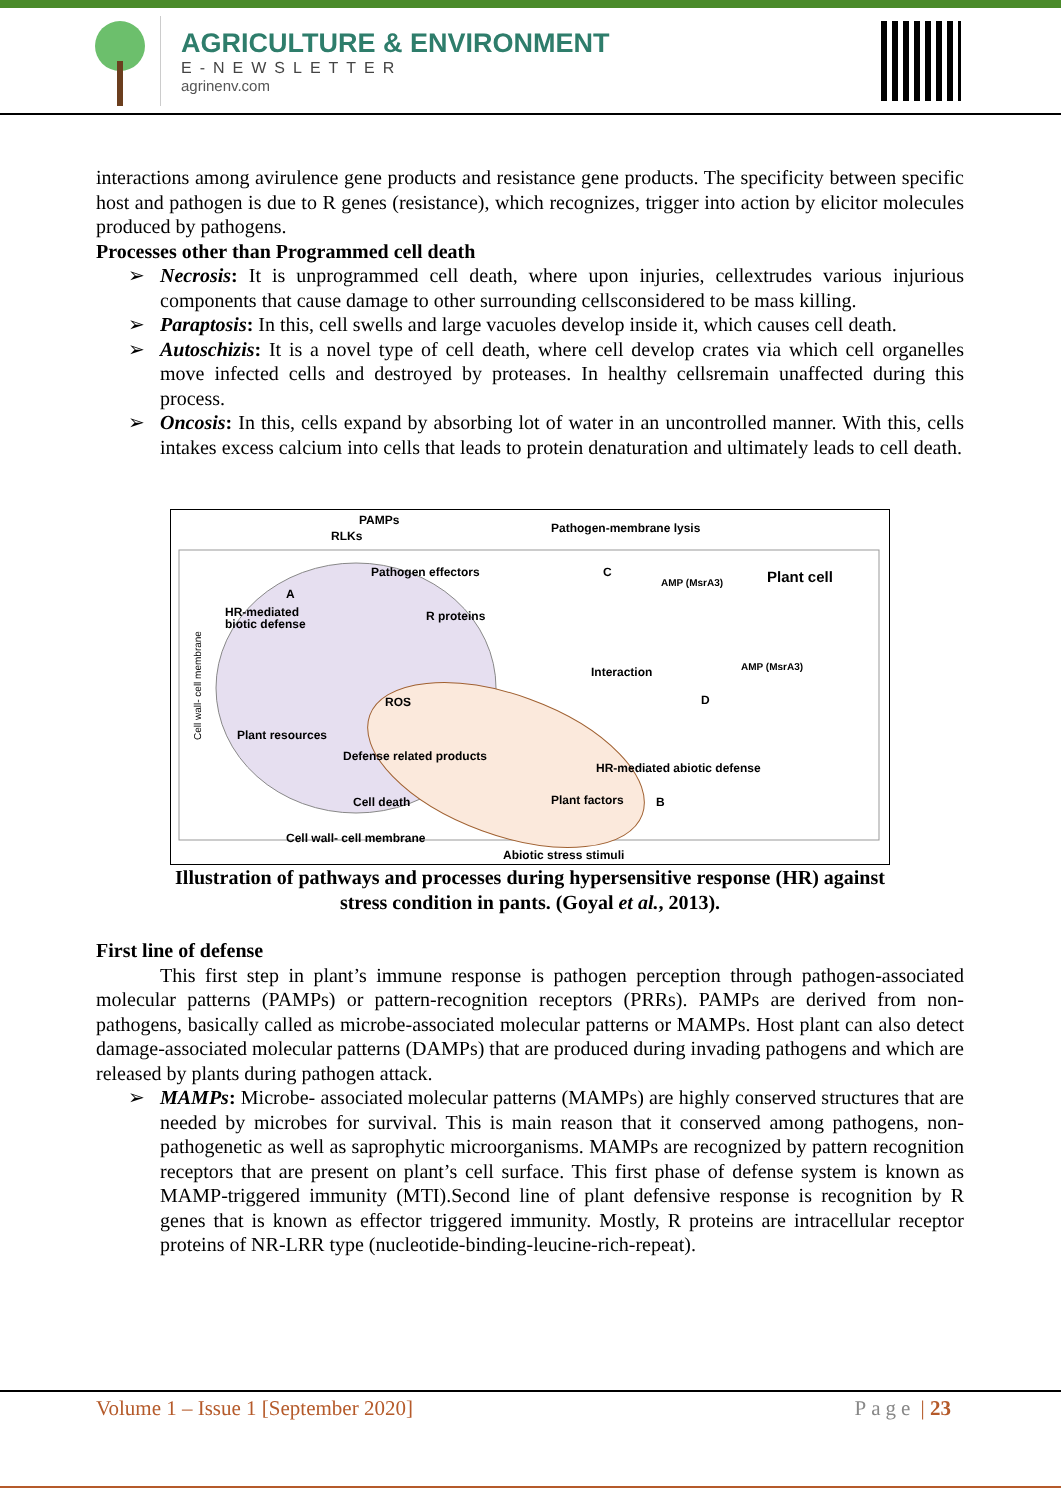AGRICULTURE & ENVIRONMENT
E-NEWSLETTER
agrinenv.com
interactions among avirulence gene products and resistance gene products. The specificity between specific host and pathogen is due to R genes (resistance), which recognizes, trigger into action by elicitor molecules produced by pathogens.
Processes other than Programmed cell death
➢ Necrosis: It is unprogrammed cell death, where upon injuries, cellextrudes various injurious components that cause damage to other surrounding cellsconsidered to be mass killing.
➢ Paraptosis: In this, cell swells and large vacuoles develop inside it, which causes cell death.
➢ Autoschizis: It is a novel type of cell death, where cell develop crates via which cell organelles move infected cells and destroyed by proteases. In healthy cellsremain unaffected during this process.
➢ Oncosis: In this, cells expand by absorbing lot of water in an uncontrolled manner. With this, cells intakes excess calcium into cells that leads to protein denaturation and ultimately leads to cell death.
PAMPs
Pathogen-membrane lysis
Plant cell
A
C
HR-mediated
biotic defense
R proteins
Pathogen effectors
Interaction
ROS
D
Plant resources
Defense related products
Cell death
HR-mediated abiotic defense
Plant factors
B
Cell wall- cell membrane
Abiotic stress stimuli
AMP (MsrA3)
AMP (MsrA3)
RLKs
Cell wall- cell membrane
Illustration of pathways and processes during hypersensitive response (HR) against
stress condition in pants. (Goyal et al., 2013).
First line of defense
This first step in plant’s immune response is pathogen perception through pathogen-associated molecular patterns (PAMPs) or pattern-recognition receptors (PRRs). PAMPs are derived from non-pathogens, basically called as microbe-associated molecular patterns or MAMPs. Host plant can also detect damage-associated molecular patterns (DAMPs) that are produced during invading pathogens and which are released by plants during pathogen attack.
➢ MAMPs: Microbe- associated molecular patterns (MAMPs) are highly conserved structures that are needed by microbes for survival. This is main reason that it conserved among pathogens, non-pathogenetic as well as saprophytic microorganisms. MAMPs are recognized by pattern recognition receptors that are present on plant’s cell surface. This first phase of defense system is known as MAMP-triggered immunity (MTI).Second line of plant defensive response is recognition by R genes that is known as effector triggered immunity. Mostly, R proteins are intracellular receptor proteins of NR-LRR type (nucleotide-binding-leucine-rich-repeat).
Volume 1 – Issue 1 [September 2020] Page | 23